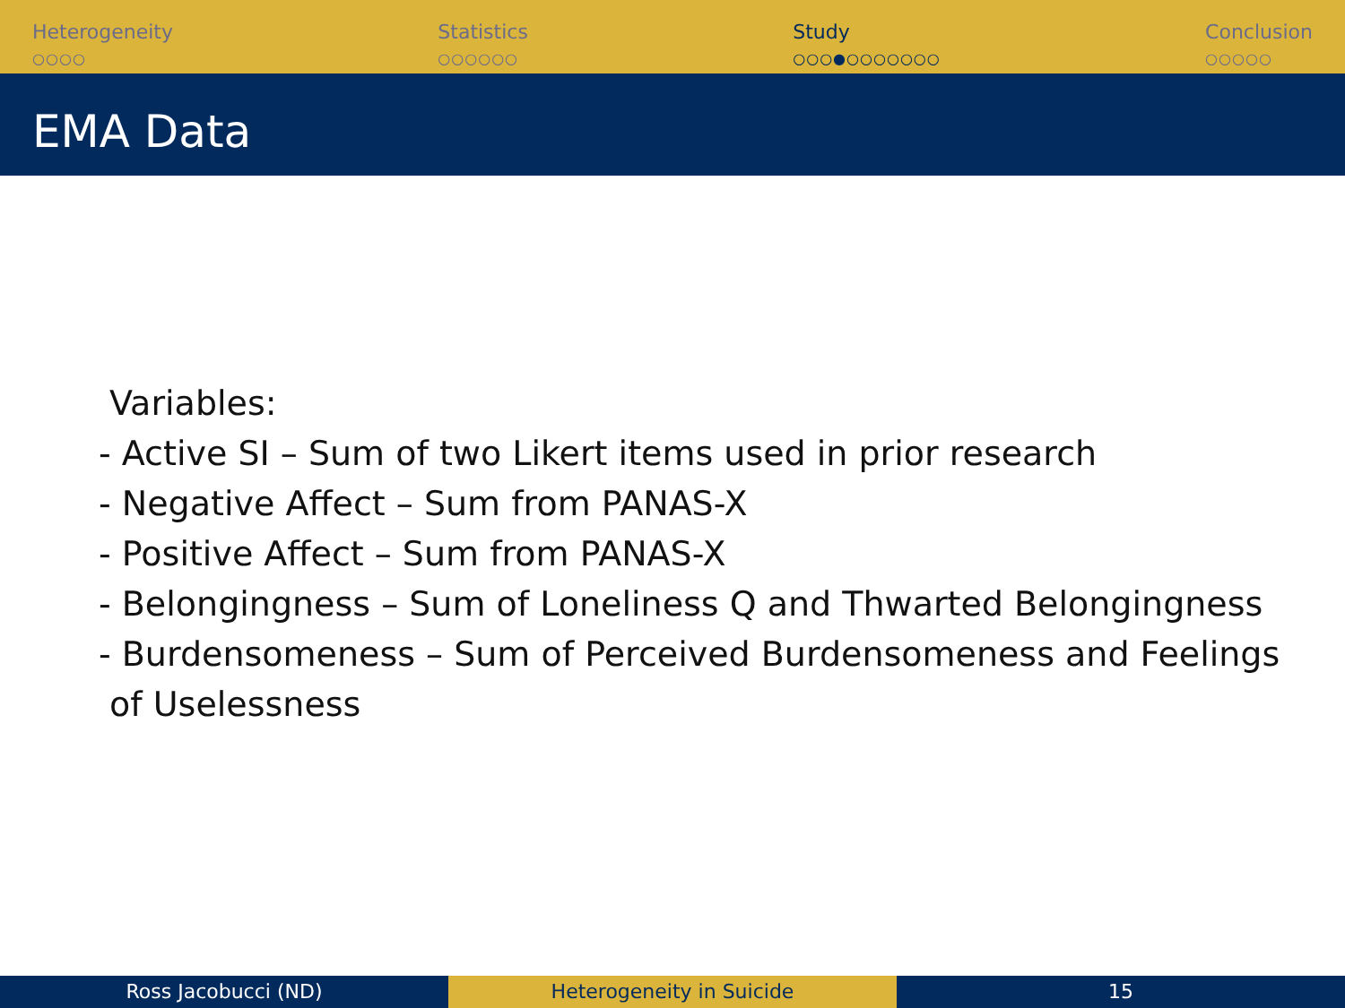Heterogeneity
○○○○
Statistics
○○○○○○
Study
○○○●○○○○○○○
Conclusion
○○○○○
EMA Data
Variables:
- Active SI – Sum of two Likert items used in prior research
- Negative Affect – Sum from PANAS-X
- Positive Affect – Sum from PANAS-X
- Belongingness – Sum of Loneliness Q and Thwarted Belongingness
- Burdensomeness – Sum of Perceived Burdensomeness and Feelings
of Uselessness
Ross Jacobucci (ND) Heterogeneity in Suicide 15